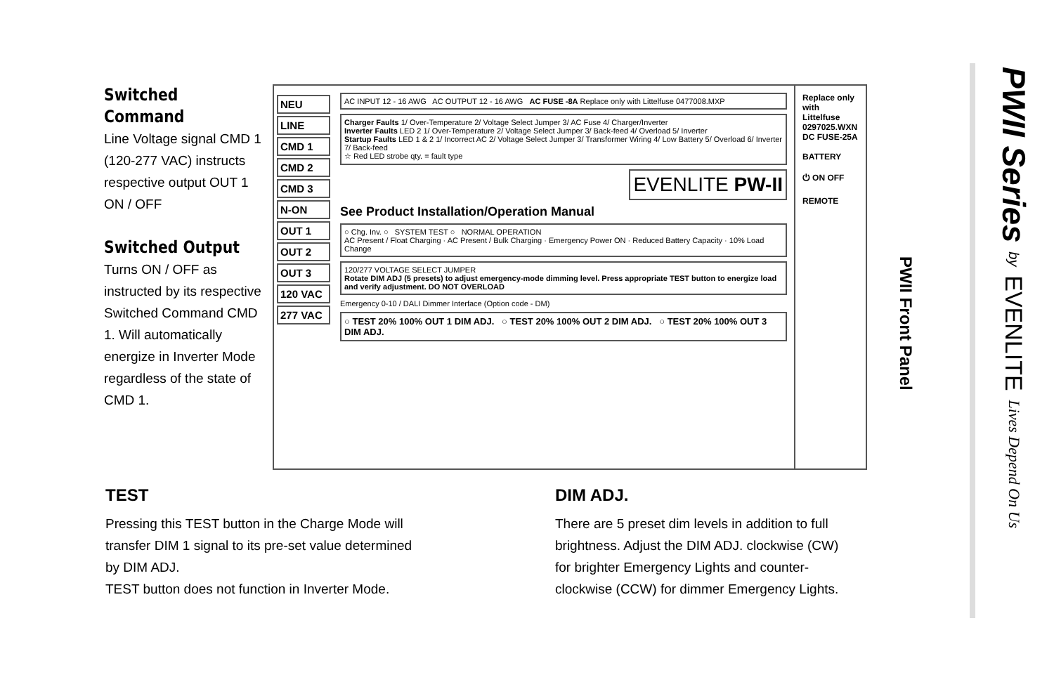Switched Command
Line Voltage signal CMD 1 (120-277 VAC) instructs respective output OUT 1 ON / OFF
Switched Output
Turns ON / OFF as instructed by its respective Switched Command CMD 1. Will automatically energize in Inverter Mode regardless of the state of CMD 1.
NEU
LINE
CMD 1
CMD 2
CMD 3
N-ON
OUT 1
OUT 2
OUT 3
120 VAC
277 VAC
AC INPUT 12 - 16 AWG AC OUTPUT 12 - 16 AWG AC FUSE -8A Replace only with Littelfuse 0477008.MXP
Charger Faults 1/ Over-Temperature 2/ Voltage Select Jumper 3/ AC Fuse 4/ Charger/Inverter
Inverter Faults LED 2 1/ Over-Temperature 2/ Voltage Select Jumper 3/ Back-feed 4/ Overload 5/ Inverter
Startup Faults LED 1 & 2 1/ Incorrect AC 2/ Voltage Select Jumper 3/ Transformer Wiring 4/ Low Battery 5/ Overload 6/ Inverter 7/ Back-feed
☆ Red LED strobe qty. = fault type
EVENLITE PW-II
See Product Installation/Operation Manual
○ Chg. Inv. ○ SYSTEM TEST ○ NORMAL OPERATION
AC Present / Float Charging · AC Present / Bulk Charging · Emergency Power ON · Reduced Battery Capacity · 10% Load Change
120/277 VOLTAGE SELECT JUMPER
Rotate DIM ADJ (5 presets) to adjust emergency-mode dimming level. Press appropriate TEST button to energize load and verify adjustment. DO NOT OVERLOAD
Emergency 0-10 / DALI Dimmer Interface (Option code - DM)
○ TEST 20% 100% OUT 1 DIM ADJ. ○ TEST 20% 100% OUT 2 DIM ADJ. ○ TEST 20% 100% OUT 3 DIM ADJ.
Replace only with Littelfuse 0297025.WXN
DC FUSE-25A
BATTERY
⏻ ON OFF
REMOTE
TEST
Pressing this TEST button in the Charge Mode will transfer DIM 1 signal to its pre-set value determined by DIM ADJ.
TEST button does not function in Inverter Mode.
DIM ADJ.
There are 5 preset dim levels in addition to full brightness. Adjust the DIM ADJ. clockwise (CW) for brighter Emergency Lights and counter-clockwise (CCW) for dimmer Emergency Lights.
PWII Front Panel
PWII Series by EVENLITE Lives Depend On Us